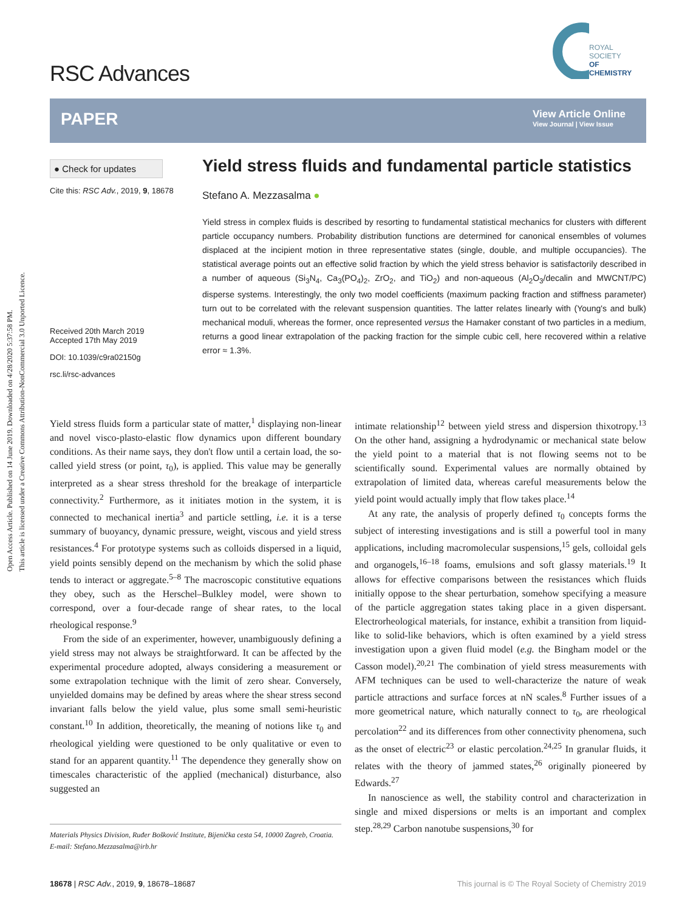Open Access Article. Published on 14 June 2019. Downloaded on 4/28/2020 5:37:58 PM.
This article is licensed under a Creative Commons Attribution-NonCommercial 3.0 Unported Licence.
RSC Advances
ROYAL SOCIETY
OF CHEMISTRY
PAPER
View Article Online
View Journal | View Issue
● Check for updates
Cite this: RSC Adv., 2019, 9, 18678
Received 20th March 2019
Accepted 17th May 2019
DOI: 10.1039/c9ra02150g
rsc.li/rsc-advances
Yield stress fluids and fundamental particle statistics
Stefano A. Mezzasalma ●
Yield stress in complex fluids is described by resorting to fundamental statistical mechanics for clusters with different particle occupancy numbers. Probability distribution functions are determined for canonical ensembles of volumes displaced at the incipient motion in three representative states (single, double, and multiple occupancies). The statistical average points out an effective solid fraction by which the yield stress behavior is satisfactorily described in a number of aqueous (Si<sub>3</sub>N<sub>4</sub>, Ca<sub>3</sub>(PO<sub>4</sub>)<sub>2</sub>, ZrO<sub>2</sub>, and TiO<sub>2</sub>) and non-aqueous (Al<sub>2</sub>O<sub>3</sub>/decalin and MWCNT/PC) disperse systems. Interestingly, the only two model coefficients (maximum packing fraction and stiffness parameter) turn out to be correlated with the relevant suspension quantities. The latter relates linearly with (Young's and bulk) mechanical moduli, whereas the former, once represented versus the Hamaker constant of two particles in a medium, returns a good linear extrapolation of the packing fraction for the simple cubic cell, here recovered within a relative error ≈ 1.3%.
Yield stress fluids form a particular state of matter,<sup>1</sup> displaying non-linear and novel visco-plasto-elastic flow dynamics upon different boundary conditions. As their name says, they don't flow until a certain load, the so-called yield stress (or point, τ<sub>0</sub>), is applied. This value may be generally interpreted as a shear stress threshold for the breakage of interparticle connectivity.<sup>2</sup> Furthermore, as it initiates motion in the system, it is connected to mechanical inertia<sup>3</sup> and particle settling, i.e. it is a terse summary of buoyancy, dynamic pressure, weight, viscous and yield stress resistances.<sup>4</sup> For prototype systems such as colloids dispersed in a liquid, yield points sensibly depend on the mechanism by which the solid phase tends to interact or aggregate.<sup>5–8</sup> The macroscopic constitutive equations they obey, such as the Herschel–Bulkley model, were shown to correspond, over a four-decade range of shear rates, to the local rheological response.<sup>9</sup>
From the side of an experimenter, however, unambiguously defining a yield stress may not always be straightforward. It can be affected by the experimental procedure adopted, always considering a measurement or some extrapolation technique with the limit of zero shear. Conversely, unyielded domains may be defined by areas where the shear stress second invariant falls below the yield value, plus some small semi-heuristic constant.<sup>10</sup> In addition, theoretically, the meaning of notions like τ<sub>0</sub> and rheological yielding were questioned to be only qualitative or even to stand for an apparent quantity.<sup>11</sup> The dependence they generally show on timescales characteristic of the applied (mechanical) disturbance, also suggested an
intimate relationship<sup>12</sup> between yield stress and dispersion thixotropy.<sup>13</sup> On the other hand, assigning a hydrodynamic or mechanical state below the yield point to a material that is not flowing seems not to be scientifically sound. Experimental values are normally obtained by extrapolation of limited data, whereas careful measurements below the yield point would actually imply that flow takes place.<sup>14</sup>
At any rate, the analysis of properly defined τ<sub>0</sub> concepts forms the subject of interesting investigations and is still a powerful tool in many applications, including macromolecular suspensions,<sup>15</sup> gels, colloidal gels and organogels,<sup>16–18</sup> foams, emulsions and soft glassy materials.<sup>19</sup> It allows for effective comparisons between the resistances which fluids initially oppose to the shear perturbation, somehow specifying a measure of the particle aggregation states taking place in a given dispersant. Electrorheological materials, for instance, exhibit a transition from liquid-like to solid-like behaviors, which is often examined by a yield stress investigation upon a given fluid model (e.g. the Bingham model or the Casson model).<sup>20,21</sup> The combination of yield stress measurements with AFM techniques can be used to well-characterize the nature of weak particle attractions and surface forces at nN scales.<sup>8</sup> Further issues of a more geometrical nature, which naturally connect to τ<sub>0</sub>, are rheological percolation<sup>22</sup> and its differences from other connectivity phenomena, such as the onset of electric<sup>23</sup> or elastic percolation.<sup>24,25</sup> In granular fluids, it relates with the theory of jammed states,<sup>26</sup> originally pioneered by Edwards.<sup>27</sup>
In nanoscience as well, the stability control and characterization in single and mixed dispersions or melts is an important and complex step.<sup>28,29</sup> Carbon nanotube suspensions,<sup>30</sup> for
Materials Physics Division, Ruđer Bošković Institute, Bijenička cesta 54, 10000 Zagreb, Croatia. E-mail: Stefano.Mezzasalma@irb.hr
18678 | RSC Adv., 2019, 9, 18678–18687 This journal is © The Royal Society of Chemistry 2019